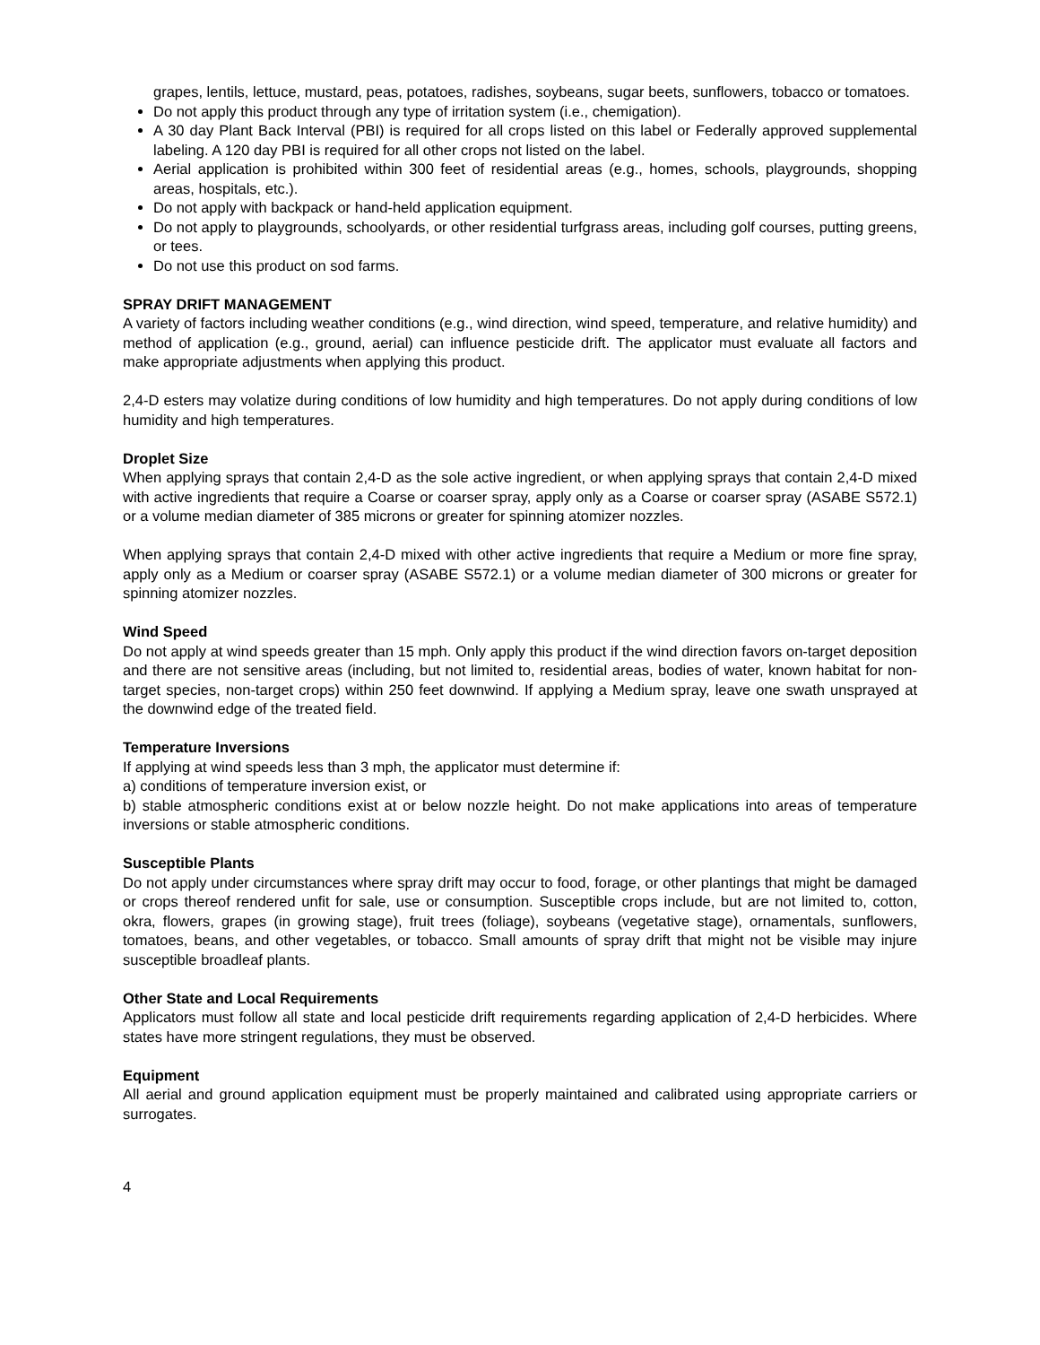grapes, lentils, lettuce, mustard, peas, potatoes, radishes, soybeans, sugar beets, sunflowers, tobacco or tomatoes.
Do not apply this product through any type of irritation system (i.e., chemigation).
A 30 day Plant Back Interval (PBI) is required for all crops listed on this label or Federally approved supplemental labeling. A 120 day PBI is required for all other crops not listed on the label.
Aerial application is prohibited within 300 feet of residential areas (e.g., homes, schools, playgrounds, shopping areas, hospitals, etc.).
Do not apply with backpack or hand-held application equipment.
Do not apply to playgrounds, schoolyards, or other residential turfgrass areas, including golf courses, putting greens, or tees.
Do not use this product on sod farms.
SPRAY DRIFT MANAGEMENT
A variety of factors including weather conditions (e.g., wind direction, wind speed, temperature, and relative humidity) and method of application (e.g., ground, aerial) can influence pesticide drift. The applicator must evaluate all factors and make appropriate adjustments when applying this product.
2,4-D esters may volatize during conditions of low humidity and high temperatures. Do not apply during conditions of low humidity and high temperatures.
Droplet Size
When applying sprays that contain 2,4-D as the sole active ingredient, or when applying sprays that contain 2,4-D mixed with active ingredients that require a Coarse or coarser spray, apply only as a Coarse or coarser spray (ASABE S572.1) or a volume median diameter of 385 microns or greater for spinning atomizer nozzles.
When applying sprays that contain 2,4-D mixed with other active ingredients that require a Medium or more fine spray, apply only as a Medium or coarser spray (ASABE S572.1) or a volume median diameter of 300 microns or greater for spinning atomizer nozzles.
Wind Speed
Do not apply at wind speeds greater than 15 mph. Only apply this product if the wind direction favors on-target deposition and there are not sensitive areas (including, but not limited to, residential areas, bodies of water, known habitat for non-target species, non-target crops) within 250 feet downwind. If applying a Medium spray, leave one swath unsprayed at the downwind edge of the treated field.
Temperature Inversions
If applying at wind speeds less than 3 mph, the applicator must determine if:
a) conditions of temperature inversion exist, or
b) stable atmospheric conditions exist at or below nozzle height. Do not make applications into areas of temperature inversions or stable atmospheric conditions.
Susceptible Plants
Do not apply under circumstances where spray drift may occur to food, forage, or other plantings that might be damaged or crops thereof rendered unfit for sale, use or consumption. Susceptible crops include, but are not limited to, cotton, okra, flowers, grapes (in growing stage), fruit trees (foliage), soybeans (vegetative stage), ornamentals, sunflowers, tomatoes, beans, and other vegetables, or tobacco. Small amounts of spray drift that might not be visible may injure susceptible broadleaf plants.
Other State and Local Requirements
Applicators must follow all state and local pesticide drift requirements regarding application of 2,4-D herbicides. Where states have more stringent regulations, they must be observed.
Equipment
All aerial and ground application equipment must be properly maintained and calibrated using appropriate carriers or surrogates.
4